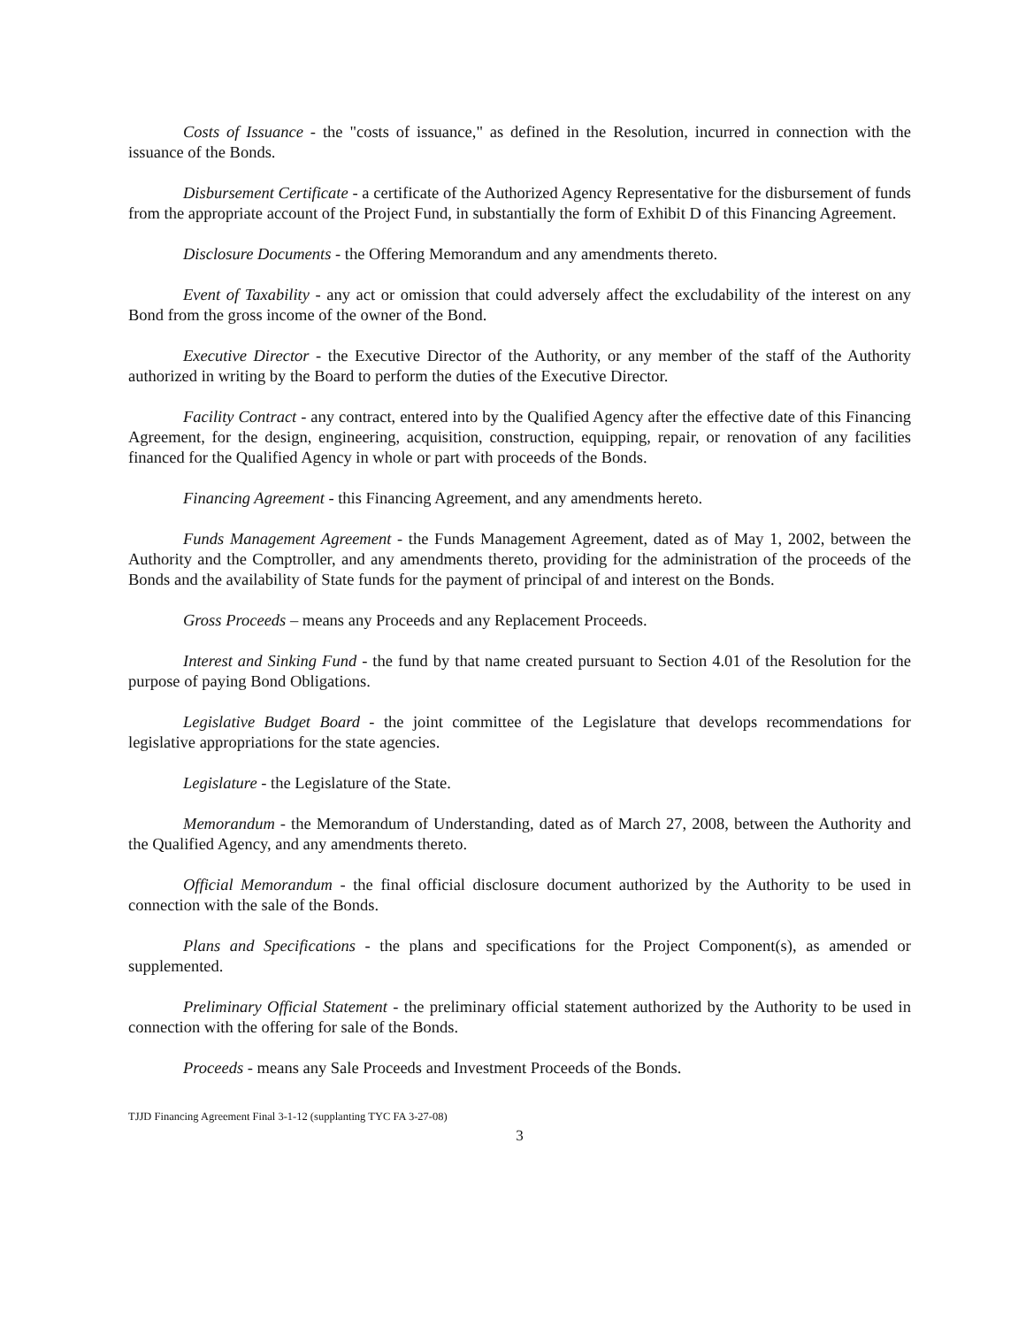Costs of Issuance - the "costs of issuance," as defined in the Resolution, incurred in connection with the issuance of the Bonds.
Disbursement Certificate - a certificate of the Authorized Agency Representative for the disbursement of funds from the appropriate account of the Project Fund, in substantially the form of Exhibit D of this Financing Agreement.
Disclosure Documents - the Offering Memorandum and any amendments thereto.
Event of Taxability - any act or omission that could adversely affect the excludability of the interest on any Bond from the gross income of the owner of the Bond.
Executive Director - the Executive Director of the Authority, or any member of the staff of the Authority authorized in writing by the Board to perform the duties of the Executive Director.
Facility Contract - any contract, entered into by the Qualified Agency after the effective date of this Financing Agreement, for the design, engineering, acquisition, construction, equipping, repair, or renovation of any facilities financed for the Qualified Agency in whole or part with proceeds of the Bonds.
Financing Agreement - this Financing Agreement, and any amendments hereto.
Funds Management Agreement - the Funds Management Agreement, dated as of May 1, 2002, between the Authority and the Comptroller, and any amendments thereto, providing for the administration of the proceeds of the Bonds and the availability of State funds for the payment of principal of and interest on the Bonds.
Gross Proceeds – means any Proceeds and any Replacement Proceeds.
Interest and Sinking Fund - the fund by that name created pursuant to Section 4.01 of the Resolution for the purpose of paying Bond Obligations.
Legislative Budget Board - the joint committee of the Legislature that develops recommendations for legislative appropriations for the state agencies.
Legislature - the Legislature of the State.
Memorandum - the Memorandum of Understanding, dated as of March 27, 2008, between the Authority and the Qualified Agency, and any amendments thereto.
Official Memorandum - the final official disclosure document authorized by the Authority to be used in connection with the sale of the Bonds.
Plans and Specifications - the plans and specifications for the Project Component(s), as amended or supplemented.
Preliminary Official Statement - the preliminary official statement authorized by the Authority to be used in connection with the offering for sale of the Bonds.
Proceeds - means any Sale Proceeds and Investment Proceeds of the Bonds.
TJJD Financing Agreement Final 3-1-12 (supplanting TYC FA 3-27-08)
3